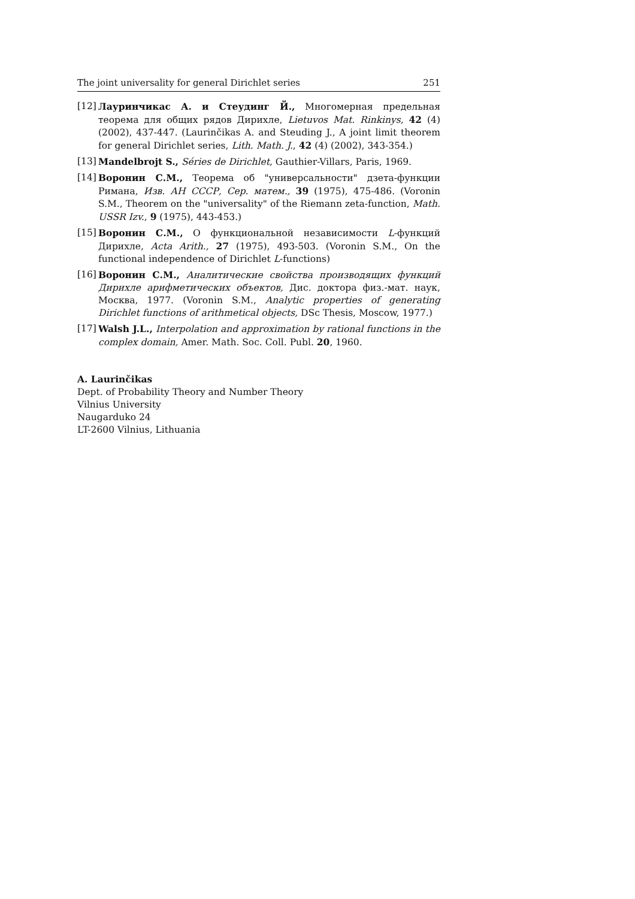The joint universality for general Dirichlet series 251
[12] Лауринчикас А. и Стеудинг Й., Многомерная предельная теорема для общих рядов Дирихле, Lietuvos Mat. Rinkinys, 42 (4) (2002), 437-447. (Laurinčikas A. and Steuding J., A joint limit theorem for general Dirichlet series, Lith. Math. J., 42 (4) (2002), 343-354.)
[13] Mandelbrojt S., Séries de Dirichlet, Gauthier-Villars, Paris, 1969.
[14] Воронин С.М., Теорема об "универсальности" дзета-функции Римана, Изв. АН СССР, Сер. матем., 39 (1975), 475-486. (Voronin S.M., Theorem on the "universality" of the Riemann zeta-function, Math. USSR Izv., 9 (1975), 443-453.)
[15] Воронин С.М., О функциональной независимости L-функций Дирихле, Acta Arith., 27 (1975), 493-503. (Voronin S.M., On the functional independence of Dirichlet L-functions)
[16] Воронин С.М., Аналитические свойства производящих функций Дирихле арифметических объектов, Дис. доктора физ.-мат. наук, Москва, 1977. (Voronin S.M., Analytic properties of generating Dirichlet functions of arithmetical objects, DSc Thesis, Moscow, 1977.)
[17] Walsh J.L., Interpolation and approximation by rational functions in the complex domain, Amer. Math. Soc. Coll. Publ. 20, 1960.
A. Laurinčikas
Dept. of Probability Theory and Number Theory
Vilnius University
Naugarduko 24
LT-2600 Vilnius, Lithuania